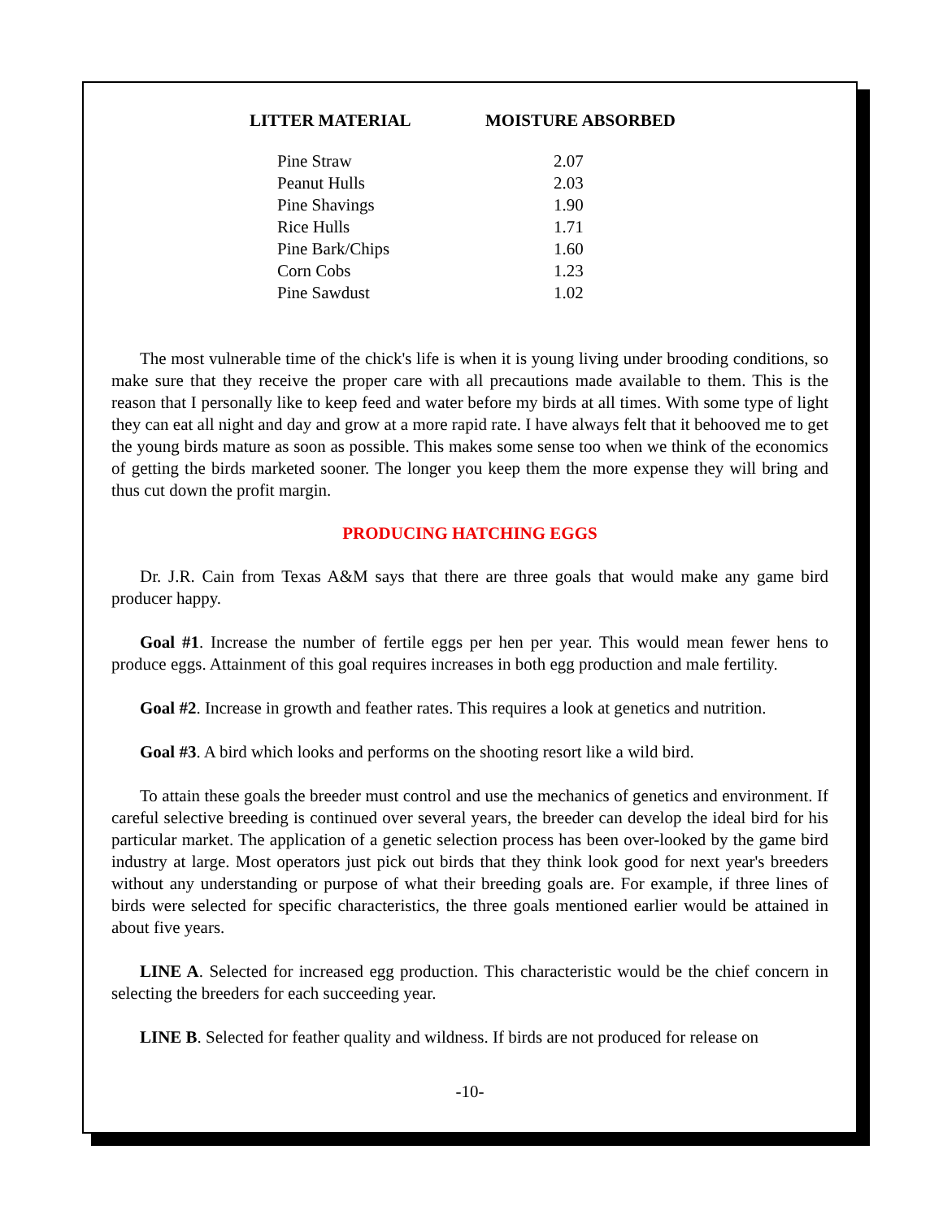| LITTER MATERIAL | MOISTURE ABSORBED |
| --- | --- |
| Pine Straw | 2.07 |
| Peanut Hulls | 2.03 |
| Pine Shavings | 1.90 |
| Rice Hulls | 1.71 |
| Pine Bark/Chips | 1.60 |
| Corn Cobs | 1.23 |
| Pine Sawdust | 1.02 |
The most vulnerable time of the chick's life is when it is young living under brooding conditions, so make sure that they receive the proper care with all precautions made available to them. This is the reason that I personally like to keep feed and water before my birds at all times. With some type of light they can eat all night and day and grow at a more rapid rate. I have always felt that it behooved me to get the young birds mature as soon as possible. This makes some sense too when we think of the economics of getting the birds marketed sooner. The longer you keep them the more expense they will bring and thus cut down the profit margin.
PRODUCING HATCHING EGGS
Dr. J.R. Cain from Texas A&M says that there are three goals that would make any game bird producer happy.
Goal #1. Increase the number of fertile eggs per hen per year. This would mean fewer hens to produce eggs. Attainment of this goal requires increases in both egg production and male fertility.
Goal #2. Increase in growth and feather rates. This requires a look at genetics and nutrition.
Goal #3. A bird which looks and performs on the shooting resort like a wild bird.
To attain these goals the breeder must control and use the mechanics of genetics and environment. If careful selective breeding is continued over several years, the breeder can develop the ideal bird for his particular market. The application of a genetic selection process has been over-looked by the game bird industry at large. Most operators just pick out birds that they think look good for next year's breeders without any understanding or purpose of what their breeding goals are. For example, if three lines of birds were selected for specific characteristics, the three goals mentioned earlier would be attained in about five years.
LINE A. Selected for increased egg production. This characteristic would be the chief concern in selecting the breeders for each succeeding year.
LINE B. Selected for feather quality and wildness. If birds are not produced for release on
-10-